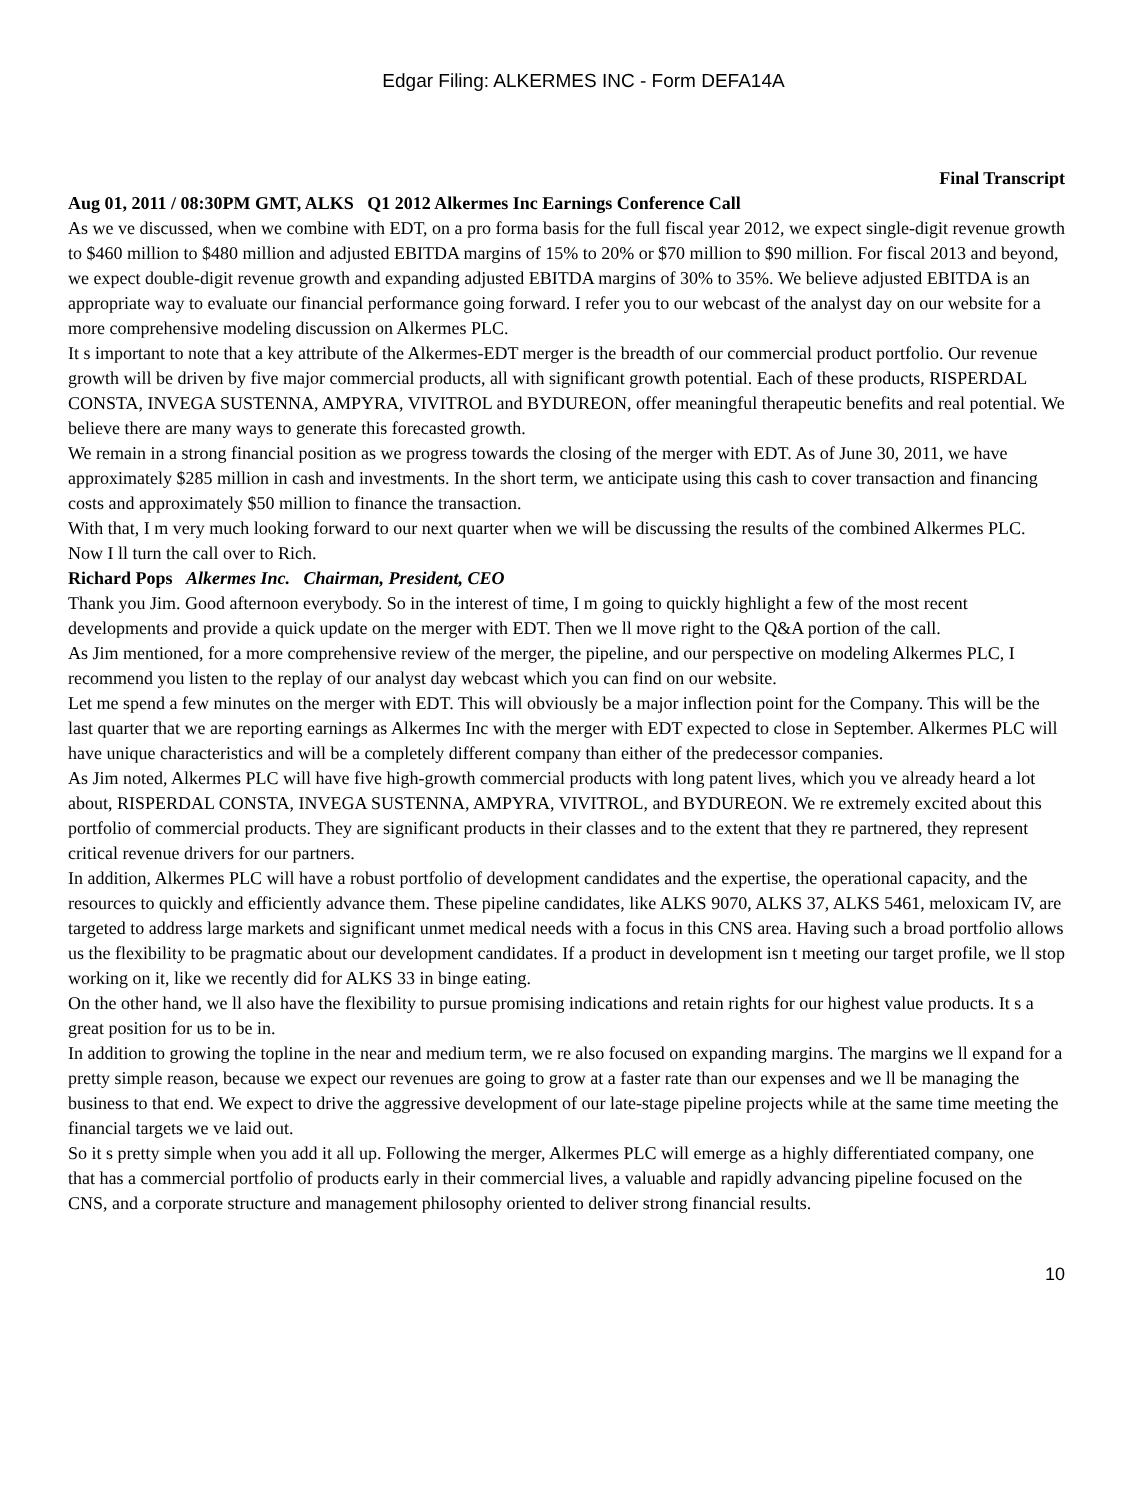Edgar Filing: ALKERMES INC - Form DEFA14A
Final Transcript
Aug 01, 2011 / 08:30PM GMT, ALKS Q1 2012 Alkermes Inc Earnings Conference Call
As we ve discussed, when we combine with EDT, on a pro forma basis for the full fiscal year 2012, we expect single-digit revenue growth to $460 million to $480 million and adjusted EBITDA margins of 15% to 20% or $70 million to $90 million. For fiscal 2013 and beyond, we expect double-digit revenue growth and expanding adjusted EBITDA margins of 30% to 35%. We believe adjusted EBITDA is an appropriate way to evaluate our financial performance going forward. I refer you to our webcast of the analyst day on our website for a more comprehensive modeling discussion on Alkermes PLC.
It s important to note that a key attribute of the Alkermes-EDT merger is the breadth of our commercial product portfolio. Our revenue growth will be driven by five major commercial products, all with significant growth potential. Each of these products, RISPERDAL CONSTA, INVEGA SUSTENNA, AMPYRA, VIVITROL and BYDUREON, offer meaningful therapeutic benefits and real potential. We believe there are many ways to generate this forecasted growth.
We remain in a strong financial position as we progress towards the closing of the merger with EDT. As of June 30, 2011, we have approximately $285 million in cash and investments. In the short term, we anticipate using this cash to cover transaction and financing costs and approximately $50 million to finance the transaction.
With that, I m very much looking forward to our next quarter when we will be discussing the results of the combined Alkermes PLC.
Now I ll turn the call over to Rich.
Richard Pops Alkermes Inc. Chairman, President, CEO
Thank you Jim. Good afternoon everybody. So in the interest of time, I m going to quickly highlight a few of the most recent developments and provide a quick update on the merger with EDT. Then we ll move right to the Q&A portion of the call.
As Jim mentioned, for a more comprehensive review of the merger, the pipeline, and our perspective on modeling Alkermes PLC, I recommend you listen to the replay of our analyst day webcast which you can find on our website.
Let me spend a few minutes on the merger with EDT. This will obviously be a major inflection point for the Company. This will be the last quarter that we are reporting earnings as Alkermes Inc with the merger with EDT expected to close in September. Alkermes PLC will have unique characteristics and will be a completely different company than either of the predecessor companies.
As Jim noted, Alkermes PLC will have five high-growth commercial products with long patent lives, which you ve already heard a lot about, RISPERDAL CONSTA, INVEGA SUSTENNA, AMPYRA, VIVITROL, and BYDUREON. We re extremely excited about this portfolio of commercial products. They are significant products in their classes and to the extent that they re partnered, they represent critical revenue drivers for our partners.
In addition, Alkermes PLC will have a robust portfolio of development candidates and the expertise, the operational capacity, and the resources to quickly and efficiently advance them. These pipeline candidates, like ALKS 9070, ALKS 37, ALKS 5461, meloxicam IV, are targeted to address large markets and significant unmet medical needs with a focus in this CNS area. Having such a broad portfolio allows us the flexibility to be pragmatic about our development candidates. If a product in development isn t meeting our target profile, we ll stop working on it, like we recently did for ALKS 33 in binge eating.
On the other hand, we ll also have the flexibility to pursue promising indications and retain rights for our highest value products. It s a great position for us to be in.
In addition to growing the topline in the near and medium term, we re also focused on expanding margins. The margins we ll expand for a pretty simple reason, because we expect our revenues are going to grow at a faster rate than our expenses and we ll be managing the business to that end. We expect to drive the aggressive development of our late-stage pipeline projects while at the same time meeting the financial targets we ve laid out.
So it s pretty simple when you add it all up. Following the merger, Alkermes PLC will emerge as a highly differentiated company, one that has a commercial portfolio of products early in their commercial lives, a valuable and rapidly advancing pipeline focused on the CNS, and a corporate structure and management philosophy oriented to deliver strong financial results.
10